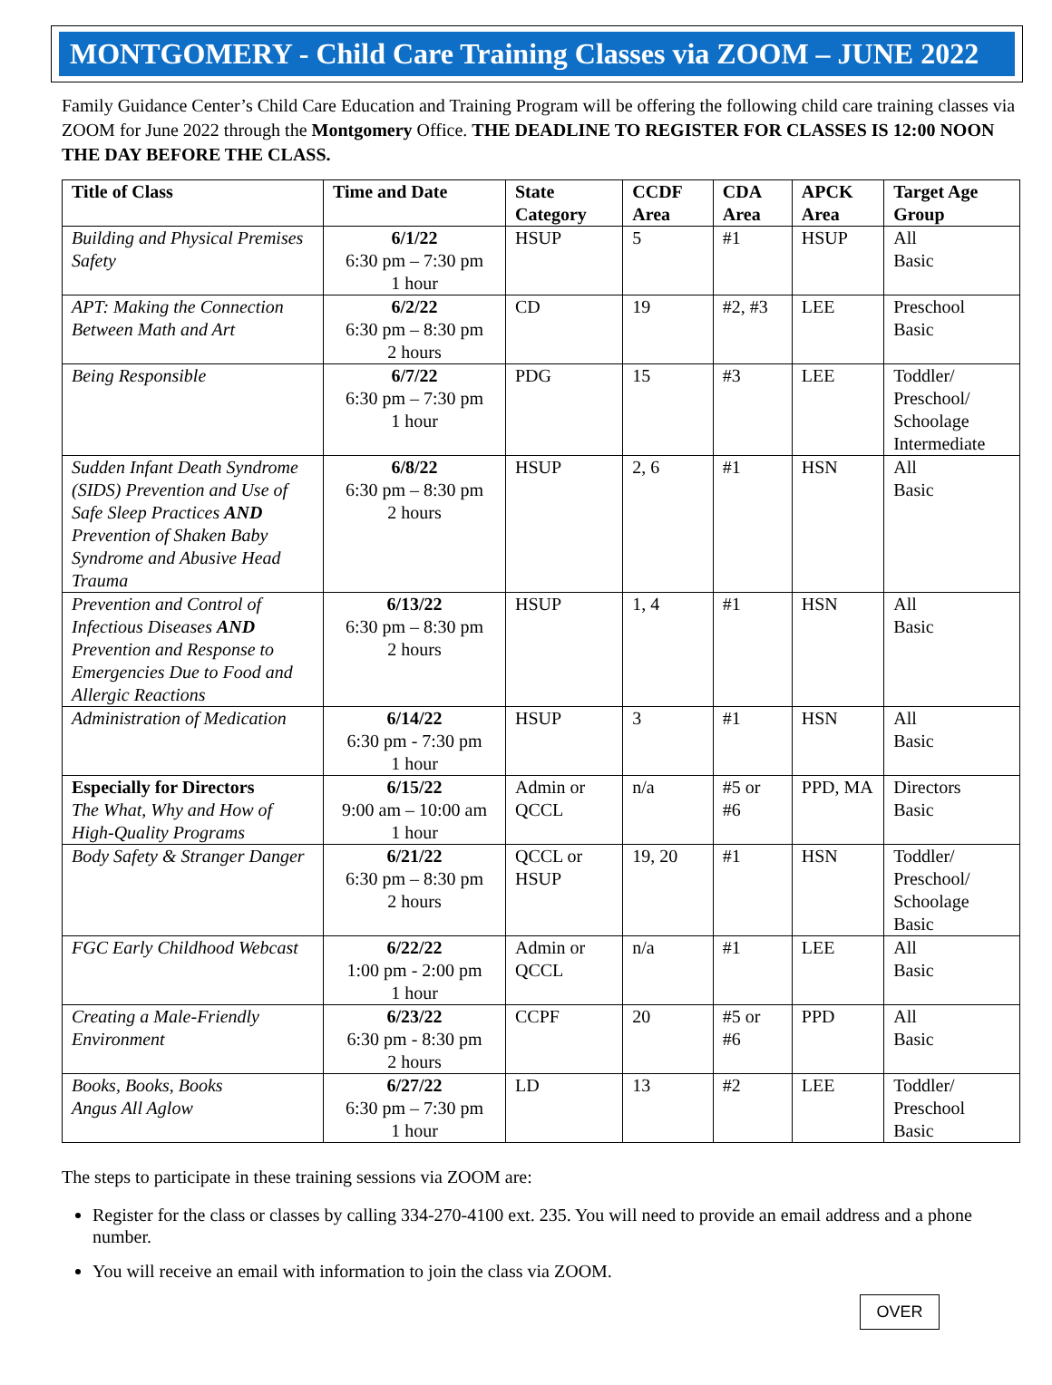MONTGOMERY - Child Care Training Classes via ZOOM – JUNE 2022
Family Guidance Center’s Child Care Education and Training Program will be offering the following child care training classes via ZOOM for June 2022 through the Montgomery Office. THE DEADLINE TO REGISTER FOR CLASSES IS 12:00 NOON THE DAY BEFORE THE CLASS.
| Title of Class | Time and Date | State Category | CCDF Area | CDA Area | APCK Area | Target Age Group |
| --- | --- | --- | --- | --- | --- | --- |
| Building and Physical Premises Safety | 6/1/22 6:30 pm – 7:30 pm 1 hour | HSUP | 5 | #1 | HSUP | All Basic |
| APT: Making the Connection Between Math and Art | 6/2/22 6:30 pm – 8:30 pm 2 hours | CD | 19 | #2, #3 | LEE | Preschool Basic |
| Being Responsible | 6/7/22 6:30 pm – 7:30 pm 1 hour | PDG | 15 | #3 | LEE | Toddler/ Preschool/ Schoolage Intermediate |
| Sudden Infant Death Syndrome (SIDS) Prevention and Use of Safe Sleep Practices AND Prevention of Shaken Baby Syndrome and Abusive Head Trauma | 6/8/22 6:30 pm – 8:30 pm 2 hours | HSUP | 2, 6 | #1 | HSN | All Basic |
| Prevention and Control of Infectious Diseases AND Prevention and Response to Emergencies Due to Food and Allergic Reactions | 6/13/22 6:30 pm – 8:30 pm 2 hours | HSUP | 1, 4 | #1 | HSN | All Basic |
| Administration of Medication | 6/14/22 6:30 pm - 7:30 pm 1 hour | HSUP | 3 | #1 | HSN | All Basic |
| Especially for Directors The What, Why and How of High-Quality Programs | 6/15/22 9:00 am – 10:00 am 1 hour | Admin or QCCL | n/a | #5 or #6 | PPD, MA | Directors Basic |
| Body Safety & Stranger Danger | 6/21/22 6:30 pm – 8:30 pm 2 hours | QCCL or HSUP | 19, 20 | #1 | HSN | Toddler/ Preschool/ Schoolage Basic |
| FGC Early Childhood Webcast | 6/22/22 1:00 pm - 2:00 pm 1 hour | Admin or QCCL | n/a | #1 | LEE | All Basic |
| Creating a Male-Friendly Environment | 6/23/22 6:30 pm - 8:30 pm 2 hours | CCPF | 20 | #5 or #6 | PPD | All Basic |
| Books, Books, Books Angus All Aglow | 6/27/22 6:30 pm – 7:30 pm 1 hour | LD | 13 | #2 | LEE | Toddler/ Preschool Basic |
The steps to participate in these training sessions via ZOOM are:
Register for the class or classes by calling 334-270-4100 ext. 235. You will need to provide an email address and a phone number.
You will receive an email with information to join the class via ZOOM.
OVER